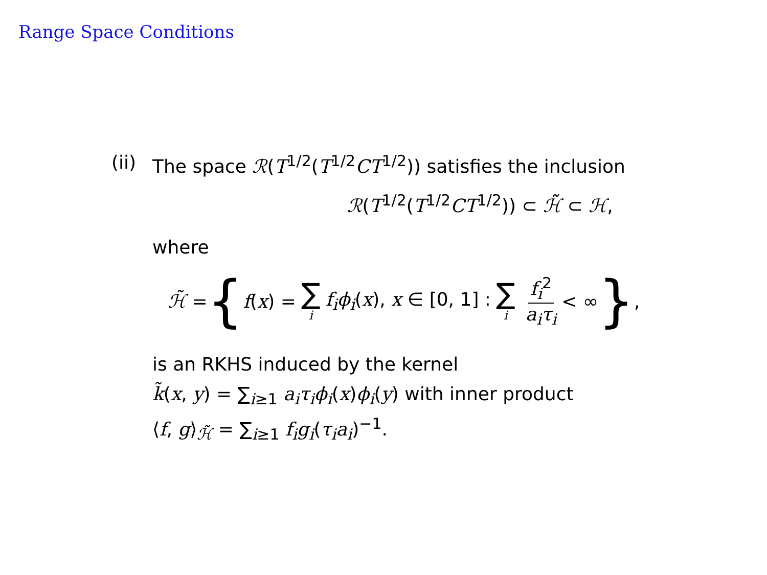Range Space Conditions
(ii) The space ℛ(T<sup>1/2</sup>(T<sup>1/2</sup>CT<sup>1/2</sup>)) satisfies the inclusion
ℛ(T<sup>1/2</sup>(T<sup>1/2</sup>CT<sup>1/2</sup>)) ⊂ ℋ̃ ⊂ ℋ,
where
ℋ̃ = { f(x) = ∑ i f<sub>i</sub>ϕ<sub>i</sub>(x), x ∈ [0, 1] : ∑ i f<sub>i</sub><sup>2</sup> a<sub>i</sub>τ<sub>i</sub> < ∞ },
is an RKHS induced by the kernel
k̃(x, y) = ∑<sub>i≥1</sub> a<sub>i</sub>τ<sub>i</sub>ϕ<sub>i</sub>(x)ϕ<sub>i</sub>(y) with inner product
⟨f, g⟩<sub>ℋ̃</sub> = ∑<sub>i≥1</sub> f<sub>i</sub>g<sub>i</sub>(τ<sub>i</sub>a<sub>i</sub>)<sup>−1</sup>.